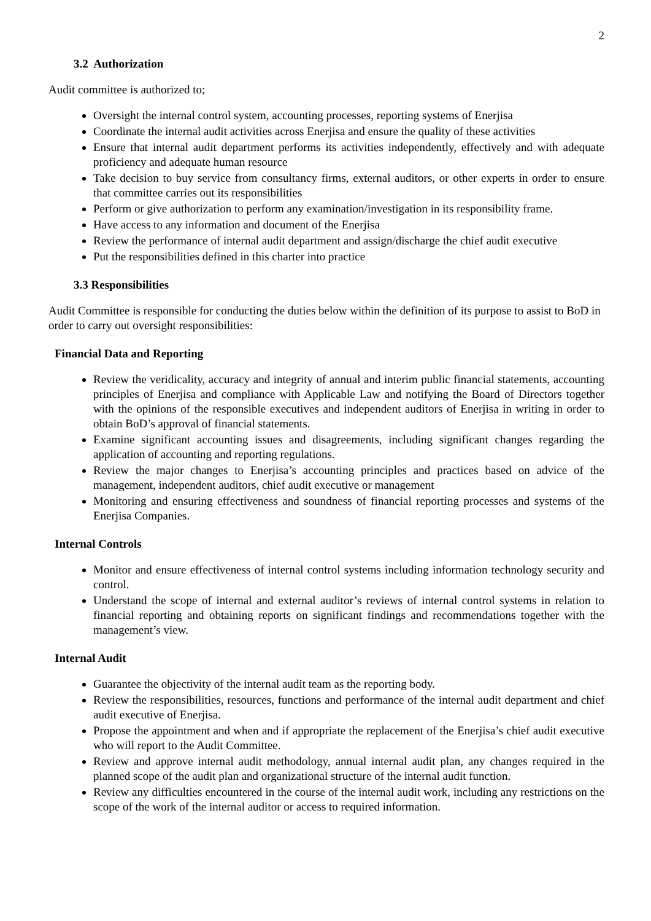2
3.2 Authorization
Audit committee is authorized to;
Oversight the internal control system, accounting processes, reporting systems of Enerjisa
Coordinate the internal audit activities across Enerjisa and ensure the quality of these activities
Ensure that internal audit department performs its activities independently, effectively and with adequate proficiency and adequate human resource
Take decision to buy service from consultancy firms, external auditors, or other experts in order to ensure that committee carries out its responsibilities
Perform or give authorization to perform any examination/investigation in its responsibility frame.
Have access to any information and document of the Enerjisa
Review the performance of internal audit department and assign/discharge the chief audit executive
Put the responsibilities defined in this charter into practice
3.3 Responsibilities
Audit Committee is responsible for conducting the duties below within the definition of its purpose to assist to BoD in order to carry out oversight responsibilities:
Financial Data and Reporting
Review the veridicality, accuracy and integrity of annual and interim public financial statements, accounting principles of Enerjisa and compliance with Applicable Law and notifying the Board of Directors together with the opinions of the responsible executives and independent auditors of Enerjisa in writing in order to obtain BoD’s approval of financial statements.
Examine significant accounting issues and disagreements, including significant changes regarding the application of accounting and reporting regulations.
Review the major changes to Enerjisa’s accounting principles and practices based on advice of the management, independent auditors, chief audit executive or management
Monitoring and ensuring effectiveness and soundness of financial reporting processes and systems of the Enerjisa Companies.
Internal Controls
Monitor and ensure effectiveness of internal control systems including information technology security and control.
Understand the scope of internal and external auditor’s reviews of internal control systems in relation to financial reporting and obtaining reports on significant findings and recommendations together with the management’s view.
Internal Audit
Guarantee the objectivity of the internal audit team as the reporting body.
Review the responsibilities, resources, functions and performance of the internal audit department and chief audit executive of Enerjisa.
Propose the appointment and when and if appropriate the replacement of the Enerjisa’s chief audit executive who will report to the Audit Committee.
Review and approve internal audit methodology, annual internal audit plan, any changes required in the planned scope of the audit plan and organizational structure of the internal audit function.
Review any difficulties encountered in the course of the internal audit work, including any restrictions on the scope of the work of the internal auditor or access to required information.